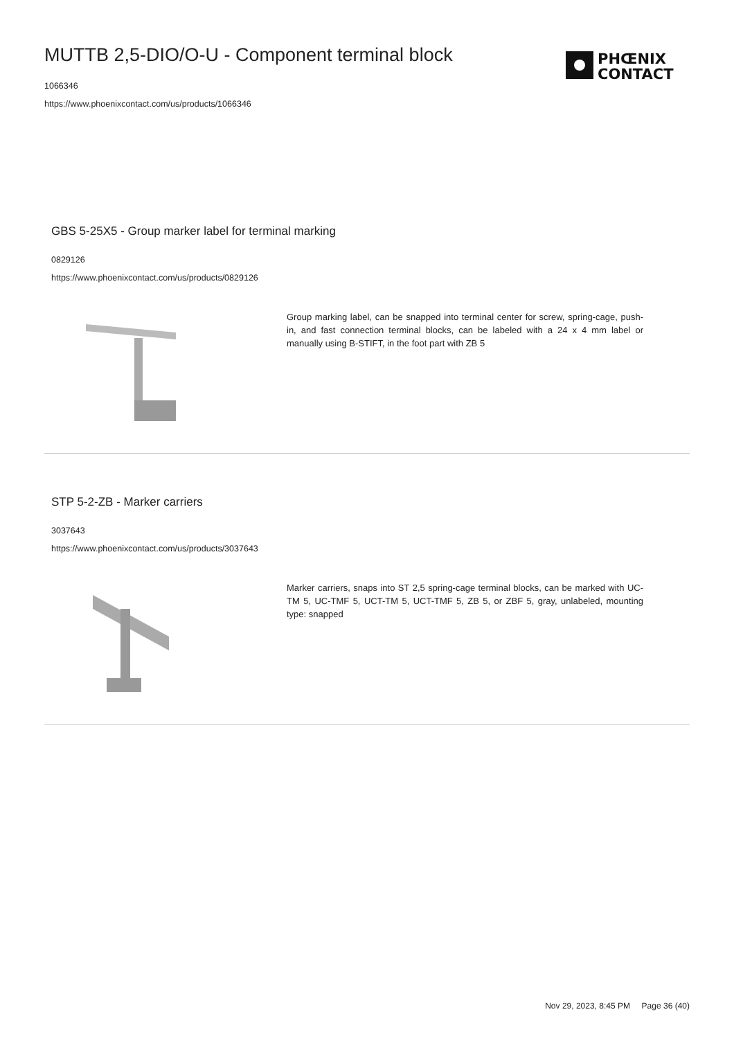MUTTB 2,5-DIO/O-U - Component terminal block
1066346
https://www.phoenixcontact.com/us/products/1066346
PHŒNIX
CONTACT
GBS 5-25X5 - Group marker label for terminal marking
0829126
https://www.phoenixcontact.com/us/products/0829126
Group marking label, can be snapped into terminal center for screw, spring-cage, push-in, and fast connection terminal blocks, can be labeled with a 24 x 4 mm label or manually using B-STIFT, in the foot part with ZB 5
STP 5-2-ZB - Marker carriers
3037643
https://www.phoenixcontact.com/us/products/3037643
Marker carriers, snaps into ST 2,5 spring-cage terminal blocks, can be marked with UC-TM 5, UC-TMF 5, UCT-TM 5, UCT-TMF 5, ZB 5, or ZBF 5, gray, unlabeled, mounting type: snapped
Nov 29, 2023, 8:45 PM Page 36 (40)